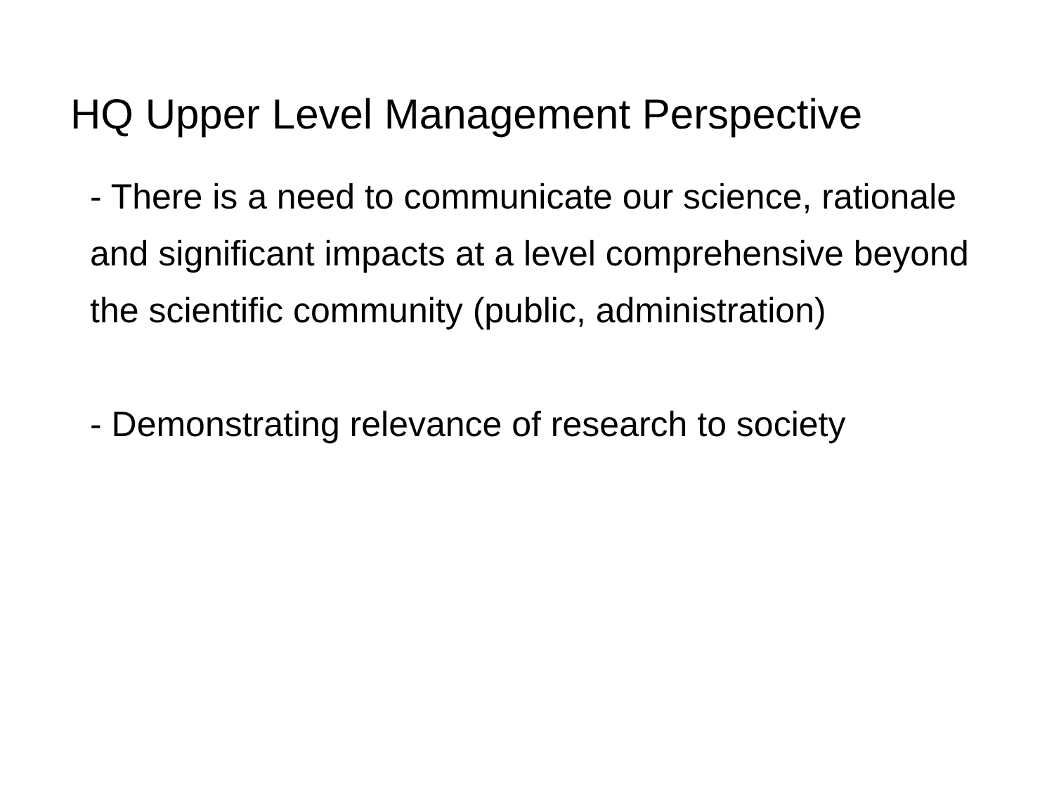HQ Upper Level Management Perspective
- There is a need to communicate our science, rationale and significant impacts at a level comprehensive beyond the scientific community (public, administration)
- Demonstrating relevance of research to society